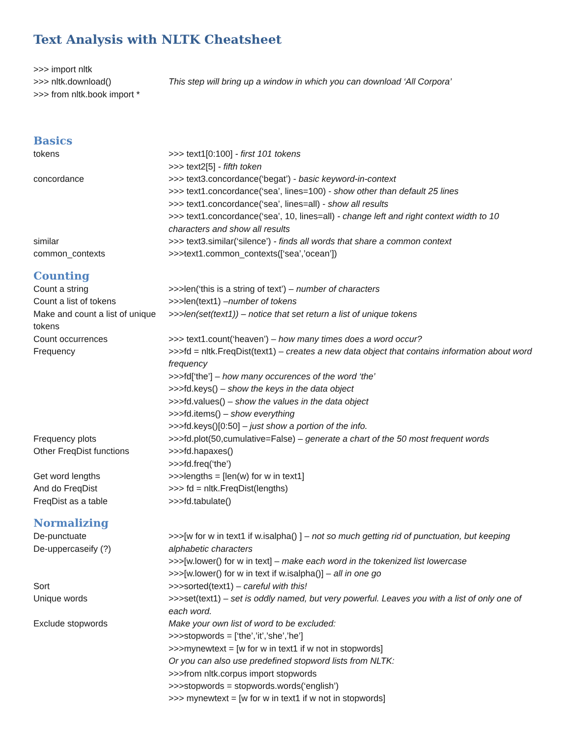Text Analysis with NLTK Cheatsheet
>>> import nltk
>>> nltk.download() This step will bring up a window in which you can download ‘All Corpora’
>>> from nltk.book import *
Basics
tokens >>> text1[0:100] - first 101 tokens
>>> text2[5] - fifth token
concordance >>> text3.concordance(‘begat’) - basic keyword-in-context
>>> text1.concordance(‘sea’, lines=100) - show other than default 25 lines
>>> text1.concordance(‘sea’, lines=all) - show all results
>>> text1.concordance(‘sea’, 10, lines=all) - change left and right context width to 10 characters and show all results
similar >>> text3.similar(‘silence’) - finds all words that share a common context
common_contexts >>>text1.common_contexts([‘sea’,’ocean’])
Counting
Count a string >>>len(‘this is a string of text’) – number of characters
Count a list of tokens >>>len(text1) –number of tokens
Make and count a list of unique tokens
>>>len(set(text1)) – notice that set return a list of unique tokens
Count occurrences >>> text1.count(‘heaven’) – how many times does a word occur?
Frequency >>>fd = nltk.FreqDist(text1) – creates a new data object that contains information about word frequency
>>>fd[‘the’] – how many occurences of the word ‘the’
>>>fd.keys() – show the keys in the data object
>>>fd.values() – show the values in the data object
>>>fd.items() – show everything
>>>fd.keys()[0:50] – just show a portion of the info.
Frequency plots >>>fd.plot(50,cumulative=False) – generate a chart of the 50 most frequent words
Other FreqDist functions >>>fd.hapaxes()
>>>fd.freq(‘the’)
Get word lengths >>>lengths = [len(w) for w in text1]
And do FreqDist >>> fd = nltk.FreqDist(lengths)
FreqDist as a table >>>fd.tabulate()
Normalizing
De-punctuate
De-uppercaseify (?)
>>>[w for w in text1 if w.isalpha() ] – not so much getting rid of punctuation, but keeping alphabetic characters
>>>[w.lower() for w in text] – make each word in the tokenized list lowercase
>>>[w.lower() for w in text if w.isalpha()] – all in one go
Sort >>>sorted(text1) – careful with this!
Unique words >>>set(text1) – set is oddly named, but very powerful. Leaves you with a list of only one of each word.
Exclude stopwords Make your own list of word to be excluded:
>>>stopwords = [‘the’,’it’,’she’,’he’]
>>>mynewtext = [w for w in text1 if w not in stopwords]
Or you can also use predefined stopword lists from NLTK:
>>>from nltk.corpus import stopwords
>>>stopwords = stopwords.words(‘english’)
>>> mynewtext = [w for w in text1 if w not in stopwords]